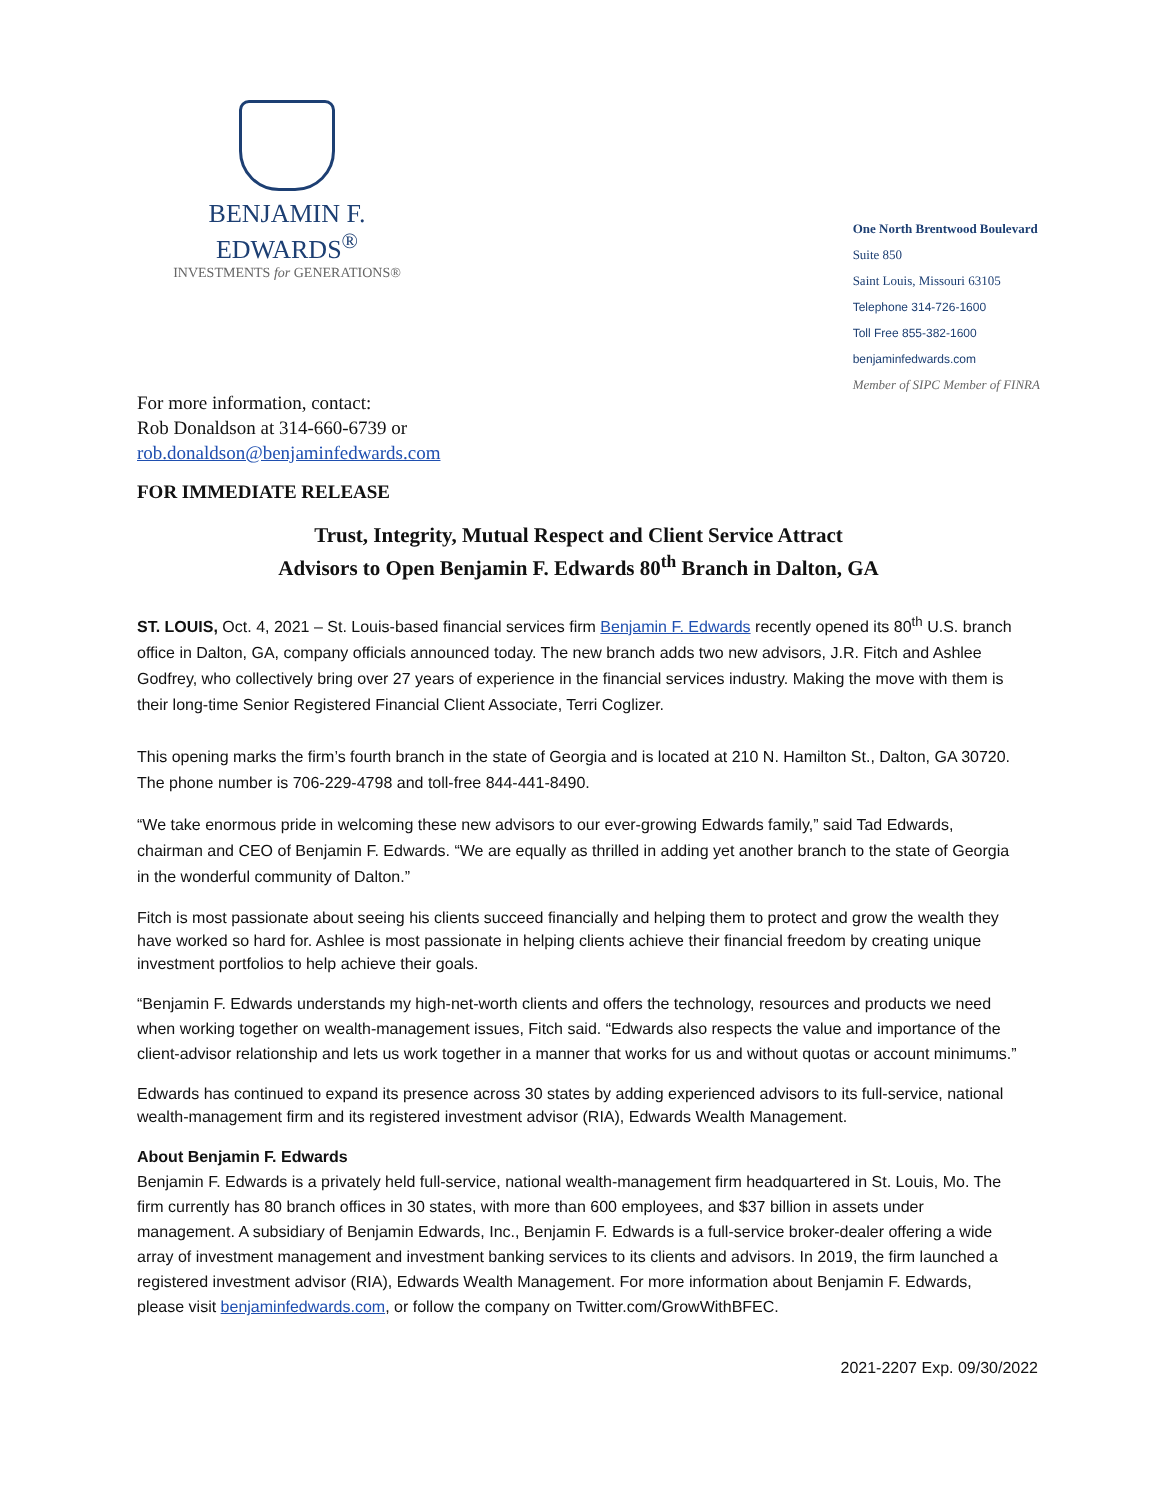BENJAMIN F. EDWARDS<sup>®</sup>
INVESTMENTS for GENERATIONS®
One North Brentwood Boulevard
Suite 850
Saint Louis, Missouri 63105
Telephone 314-726-1600
Toll Free 855-382-1600
benjaminfedwards.com
Member of SIPC Member of FINRA
For more information, contact:
Rob Donaldson at 314-660-6739 or
rob.donaldson@benjaminfedwards.com
FOR IMMEDIATE RELEASE
Trust, Integrity, Mutual Respect and Client Service Attract
Advisors to Open Benjamin F. Edwards 80<sup>th</sup> Branch in Dalton, GA
ST. LOUIS, Oct. 4, 2021 – St. Louis-based financial services firm Benjamin F. Edwards recently opened its 80<sup>th</sup> U.S. branch office in Dalton, GA, company officials announced today. The new branch adds two new advisors, J.R. Fitch and Ashlee Godfrey, who collectively bring over 27 years of experience in the financial services industry. Making the move with them is their long-time Senior Registered Financial Client Associate, Terri Coglizer.
This opening marks the firm’s fourth branch in the state of Georgia and is located at 210 N. Hamilton St., Dalton, GA 30720. The phone number is 706-229-4798 and toll-free 844-441-8490.
“We take enormous pride in welcoming these new advisors to our ever-growing Edwards family,” said Tad Edwards, chairman and CEO of Benjamin F. Edwards. “We are equally as thrilled in adding yet another branch to the state of Georgia in the wonderful community of Dalton.”
Fitch is most passionate about seeing his clients succeed financially and helping them to protect and grow the wealth they have worked so hard for. Ashlee is most passionate in helping clients achieve their financial freedom by creating unique investment portfolios to help achieve their goals.
“Benjamin F. Edwards understands my high-net-worth clients and offers the technology, resources and products we need when working together on wealth-management issues, Fitch said. “Edwards also respects the value and importance of the client-advisor relationship and lets us work together in a manner that works for us and without quotas or account minimums.”
Edwards has continued to expand its presence across 30 states by adding experienced advisors to its full-service, national wealth-management firm and its registered investment advisor (RIA), Edwards Wealth Management.
About Benjamin F. Edwards
Benjamin F. Edwards is a privately held full-service, national wealth-management firm headquartered in St. Louis, Mo. The firm currently has 80 branch offices in 30 states, with more than 600 employees, and $37 billion in assets under management. A subsidiary of Benjamin Edwards, Inc., Benjamin F. Edwards is a full-service broker-dealer offering a wide array of investment management and investment banking services to its clients and advisors. In 2019, the firm launched a registered investment advisor (RIA), Edwards Wealth Management. For more information about Benjamin F. Edwards, please visit benjaminfedwards.com, or follow the company on Twitter.com/GrowWithBFEC.
2021-2207 Exp. 09/30/2022